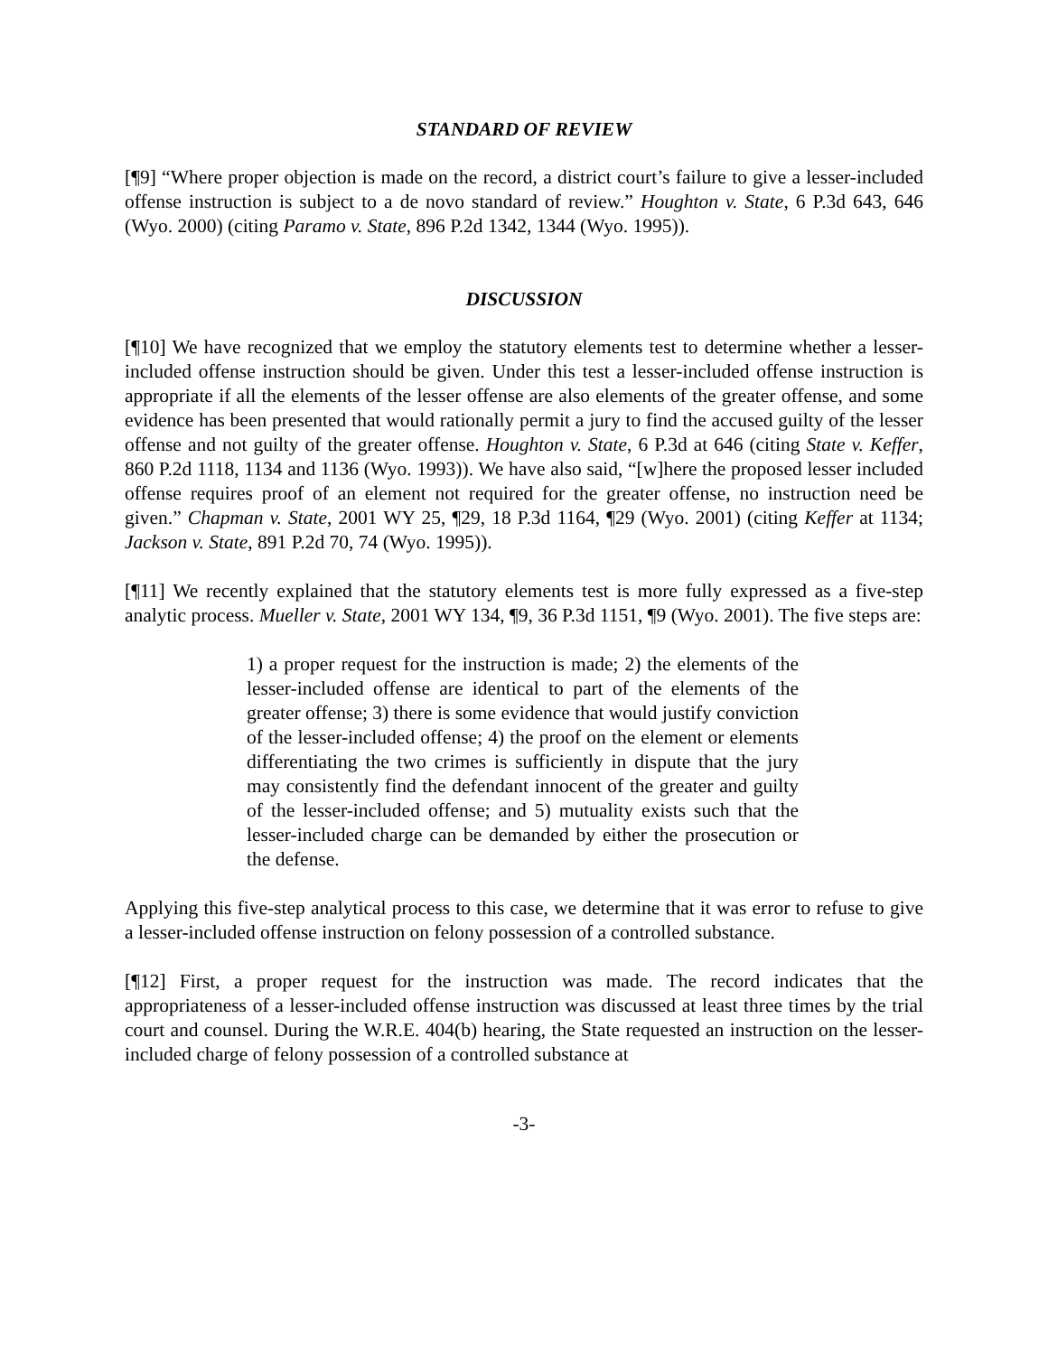STANDARD OF REVIEW
[¶9] “Where proper objection is made on the record, a district court’s failure to give a lesser-included offense instruction is subject to a de novo standard of review.” Houghton v. State, 6 P.3d 643, 646 (Wyo. 2000) (citing Paramo v. State, 896 P.2d 1342, 1344 (Wyo. 1995)).
DISCUSSION
[¶10] We have recognized that we employ the statutory elements test to determine whether a lesser-included offense instruction should be given. Under this test a lesser-included offense instruction is appropriate if all the elements of the lesser offense are also elements of the greater offense, and some evidence has been presented that would rationally permit a jury to find the accused guilty of the lesser offense and not guilty of the greater offense. Houghton v. State, 6 P.3d at 646 (citing State v. Keffer, 860 P.2d 1118, 1134 and 1136 (Wyo. 1993)). We have also said, “[w]here the proposed lesser included offense requires proof of an element not required for the greater offense, no instruction need be given.” Chapman v. State, 2001 WY 25, ¶29, 18 P.3d 1164, ¶29 (Wyo. 2001) (citing Keffer at 1134; Jackson v. State, 891 P.2d 70, 74 (Wyo. 1995)).
[¶11] We recently explained that the statutory elements test is more fully expressed as a five-step analytic process. Mueller v. State, 2001 WY 134, ¶9, 36 P.3d 1151, ¶9 (Wyo. 2001). The five steps are:
1) a proper request for the instruction is made; 2) the elements of the lesser-included offense are identical to part of the elements of the greater offense; 3) there is some evidence that would justify conviction of the lesser-included offense; 4) the proof on the element or elements differentiating the two crimes is sufficiently in dispute that the jury may consistently find the defendant innocent of the greater and guilty of the lesser-included offense; and 5) mutuality exists such that the lesser-included charge can be demanded by either the prosecution or the defense.
Applying this five-step analytical process to this case, we determine that it was error to refuse to give a lesser-included offense instruction on felony possession of a controlled substance.
[¶12] First, a proper request for the instruction was made. The record indicates that the appropriateness of a lesser-included offense instruction was discussed at least three times by the trial court and counsel. During the W.R.E. 404(b) hearing, the State requested an instruction on the lesser-included charge of felony possession of a controlled substance at
-3-